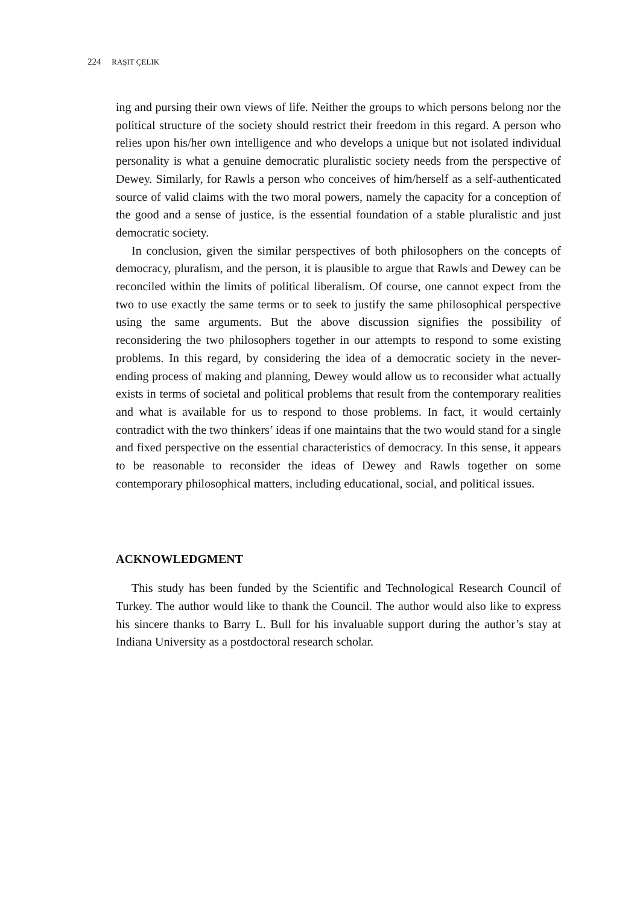224 RAŞIT ÇELIK
ing and pursing their own views of life. Neither the groups to which persons belong nor the political structure of the society should restrict their freedom in this regard. A person who relies upon his/her own intelligence and who develops a unique but not isolated individual personality is what a genuine democratic pluralistic society needs from the perspective of Dewey. Similarly, for Rawls a person who conceives of him/herself as a self-authenticated source of valid claims with the two moral powers, namely the capacity for a conception of the good and a sense of justice, is the essential foundation of a stable pluralistic and just democratic society.
In conclusion, given the similar perspectives of both philosophers on the concepts of democracy, pluralism, and the person, it is plausible to argue that Rawls and Dewey can be reconciled within the limits of political liberalism. Of course, one cannot expect from the two to use exactly the same terms or to seek to justify the same philosophical perspective using the same arguments. But the above discussion signifies the possibility of reconsidering the two philosophers together in our attempts to respond to some existing problems. In this regard, by considering the idea of a democratic society in the never-ending process of making and planning, Dewey would allow us to reconsider what actually exists in terms of societal and political problems that result from the contemporary realities and what is available for us to respond to those problems. In fact, it would certainly contradict with the two thinkers’ ideas if one maintains that the two would stand for a single and fixed perspective on the essential characteristics of democracy. In this sense, it appears to be reasonable to reconsider the ideas of Dewey and Rawls together on some contemporary philosophical matters, including educational, social, and political issues.
ACKNOWLEDGMENT
This study has been funded by the Scientific and Technological Research Council of Turkey. The author would like to thank the Council. The author would also like to express his sincere thanks to Barry L. Bull for his invaluable support during the author’s stay at Indiana University as a postdoctoral research scholar.